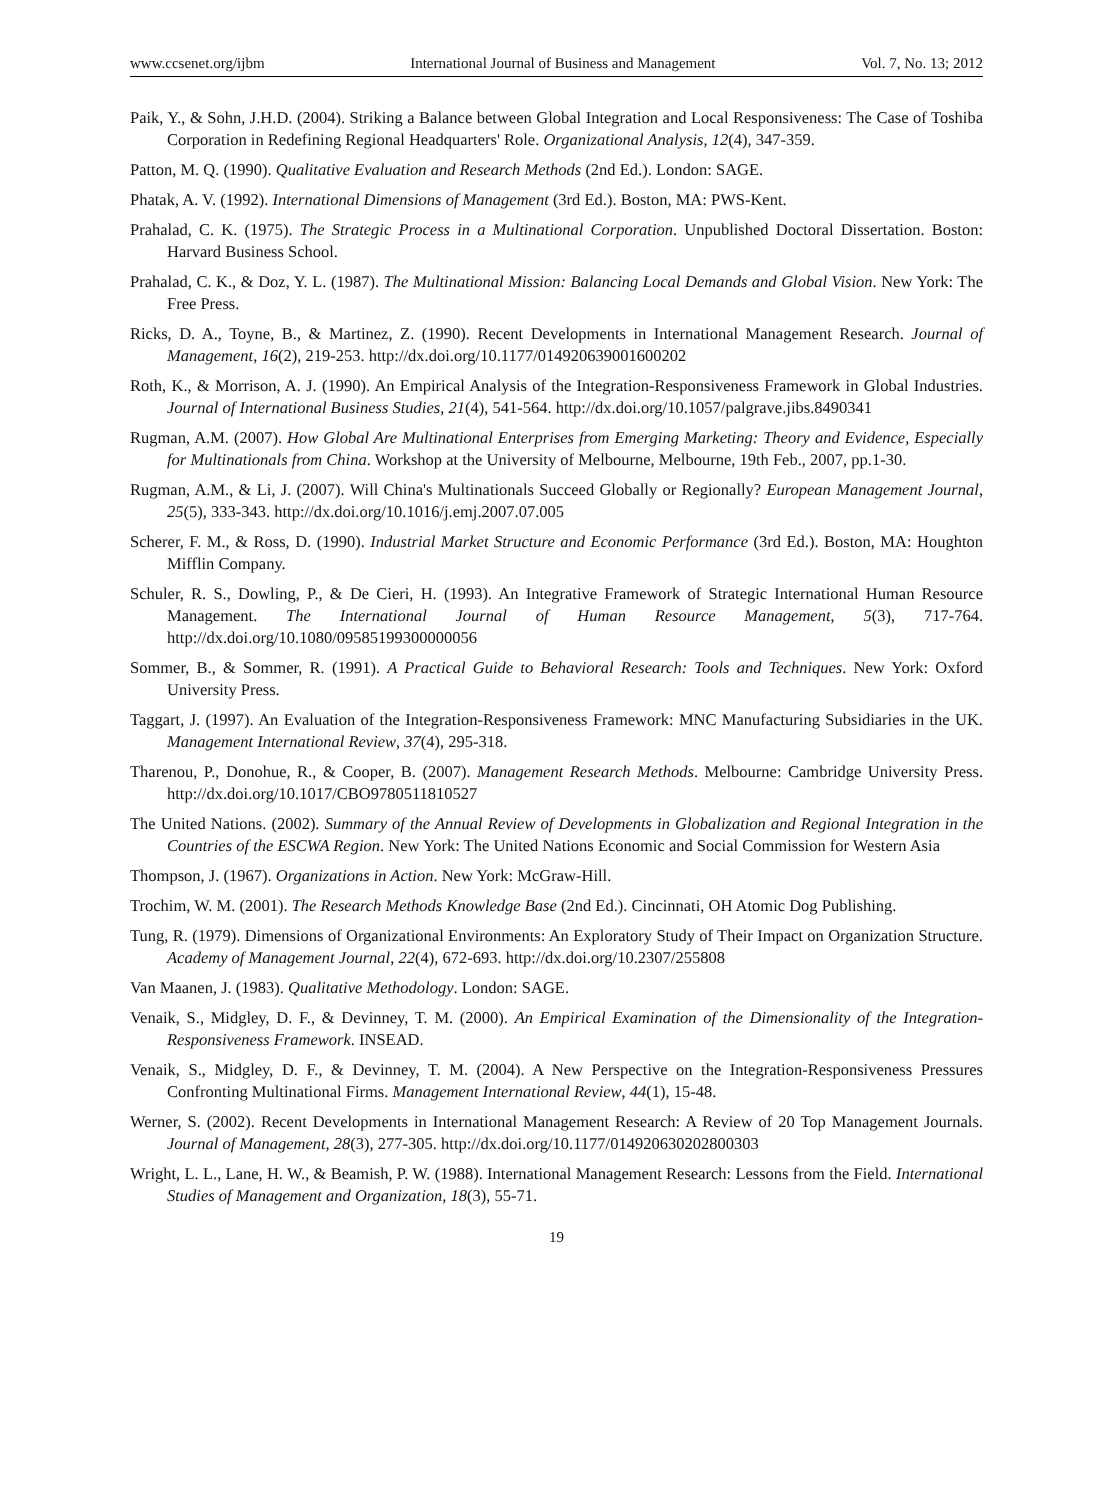www.ccsenet.org/ijbm International Journal of Business and Management Vol. 7, No. 13; 2012
Paik, Y., & Sohn, J.H.D. (2004). Striking a Balance between Global Integration and Local Responsiveness: The Case of Toshiba Corporation in Redefining Regional Headquarters' Role. Organizational Analysis, 12(4), 347-359.
Patton, M. Q. (1990). Qualitative Evaluation and Research Methods (2nd Ed.). London: SAGE.
Phatak, A. V. (1992). International Dimensions of Management (3rd Ed.). Boston, MA: PWS-Kent.
Prahalad, C. K. (1975). The Strategic Process in a Multinational Corporation. Unpublished Doctoral Dissertation. Boston: Harvard Business School.
Prahalad, C. K., & Doz, Y. L. (1987). The Multinational Mission: Balancing Local Demands and Global Vision. New York: The Free Press.
Ricks, D. A., Toyne, B., & Martinez, Z. (1990). Recent Developments in International Management Research. Journal of Management, 16(2), 219-253. http://dx.doi.org/10.1177/014920639001600202
Roth, K., & Morrison, A. J. (1990). An Empirical Analysis of the Integration-Responsiveness Framework in Global Industries. Journal of International Business Studies, 21(4), 541-564. http://dx.doi.org/10.1057/palgrave.jibs.8490341
Rugman, A.M. (2007). How Global Are Multinational Enterprises from Emerging Marketing: Theory and Evidence, Especially for Multinationals from China. Workshop at the University of Melbourne, Melbourne, 19th Feb., 2007, pp.1-30.
Rugman, A.M., & Li, J. (2007). Will China's Multinationals Succeed Globally or Regionally? European Management Journal, 25(5), 333-343. http://dx.doi.org/10.1016/j.emj.2007.07.005
Scherer, F. M., & Ross, D. (1990). Industrial Market Structure and Economic Performance (3rd Ed.). Boston, MA: Houghton Mifflin Company.
Schuler, R. S., Dowling, P., & De Cieri, H. (1993). An Integrative Framework of Strategic International Human Resource Management. The International Journal of Human Resource Management, 5(3), 717-764. http://dx.doi.org/10.1080/09585199300000056
Sommer, B., & Sommer, R. (1991). A Practical Guide to Behavioral Research: Tools and Techniques. New York: Oxford University Press.
Taggart, J. (1997). An Evaluation of the Integration-Responsiveness Framework: MNC Manufacturing Subsidiaries in the UK. Management International Review, 37(4), 295-318.
Tharenou, P., Donohue, R., & Cooper, B. (2007). Management Research Methods. Melbourne: Cambridge University Press. http://dx.doi.org/10.1017/CBO9780511810527
The United Nations. (2002). Summary of the Annual Review of Developments in Globalization and Regional Integration in the Countries of the ESCWA Region. New York: The United Nations Economic and Social Commission for Western Asia
Thompson, J. (1967). Organizations in Action. New York: McGraw-Hill.
Trochim, W. M. (2001). The Research Methods Knowledge Base (2nd Ed.). Cincinnati, OH Atomic Dog Publishing.
Tung, R. (1979). Dimensions of Organizational Environments: An Exploratory Study of Their Impact on Organization Structure. Academy of Management Journal, 22(4), 672-693. http://dx.doi.org/10.2307/255808
Van Maanen, J. (1983). Qualitative Methodology. London: SAGE.
Venaik, S., Midgley, D. F., & Devinney, T. M. (2000). An Empirical Examination of the Dimensionality of the Integration-Responsiveness Framework. INSEAD.
Venaik, S., Midgley, D. F., & Devinney, T. M. (2004). A New Perspective on the Integration-Responsiveness Pressures Confronting Multinational Firms. Management International Review, 44(1), 15-48.
Werner, S. (2002). Recent Developments in International Management Research: A Review of 20 Top Management Journals. Journal of Management, 28(3), 277-305. http://dx.doi.org/10.1177/014920630202800303
Wright, L. L., Lane, H. W., & Beamish, P. W. (1988). International Management Research: Lessons from the Field. International Studies of Management and Organization, 18(3), 55-71.
19